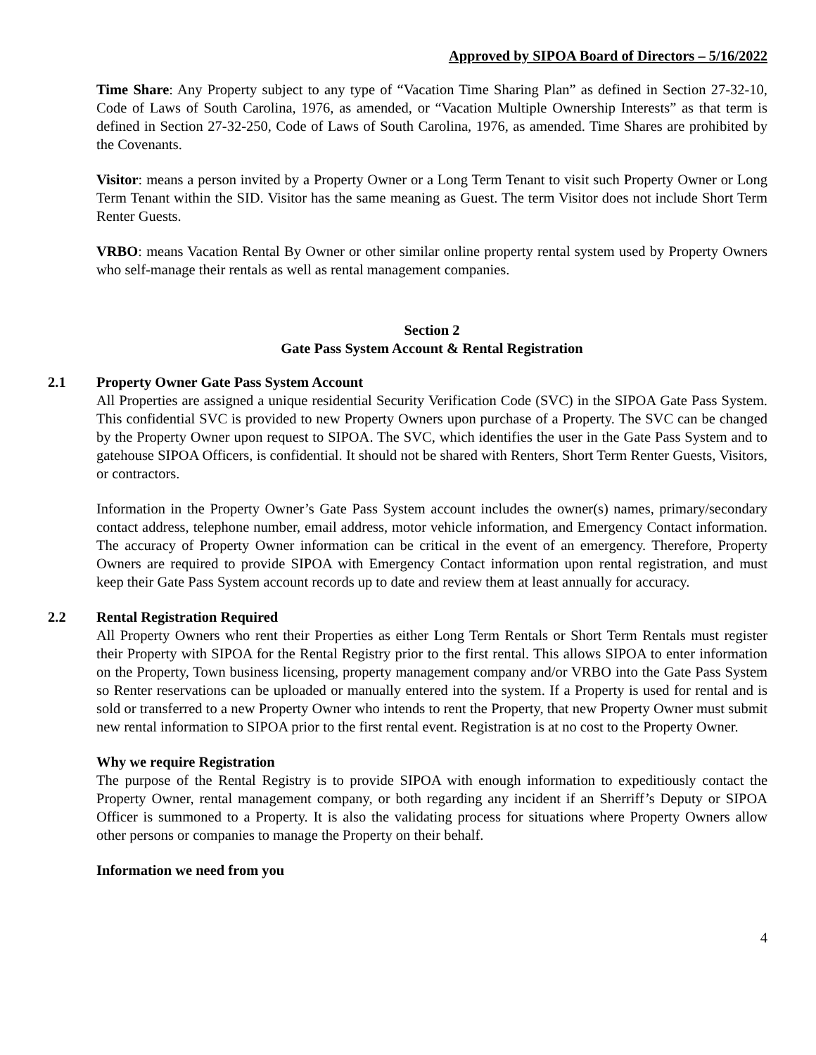Approved by SIPOA Board of Directors – 5/16/2022
Time Share: Any Property subject to any type of “Vacation Time Sharing Plan” as defined in Section 27-32-10, Code of Laws of South Carolina, 1976, as amended, or “Vacation Multiple Ownership Interests” as that term is defined in Section 27-32-250, Code of Laws of South Carolina, 1976, as amended. Time Shares are prohibited by the Covenants.
Visitor: means a person invited by a Property Owner or a Long Term Tenant to visit such Property Owner or Long Term Tenant within the SID. Visitor has the same meaning as Guest. The term Visitor does not include Short Term Renter Guests.
VRBO: means Vacation Rental By Owner or other similar online property rental system used by Property Owners who self-manage their rentals as well as rental management companies.
Section 2
Gate Pass System Account & Rental Registration
2.1 Property Owner Gate Pass System Account
All Properties are assigned a unique residential Security Verification Code (SVC) in the SIPOA Gate Pass System. This confidential SVC is provided to new Property Owners upon purchase of a Property. The SVC can be changed by the Property Owner upon request to SIPOA. The SVC, which identifies the user in the Gate Pass System and to gatehouse SIPOA Officers, is confidential. It should not be shared with Renters, Short Term Renter Guests, Visitors, or contractors.
Information in the Property Owner’s Gate Pass System account includes the owner(s) names, primary/secondary contact address, telephone number, email address, motor vehicle information, and Emergency Contact information. The accuracy of Property Owner information can be critical in the event of an emergency. Therefore, Property Owners are required to provide SIPOA with Emergency Contact information upon rental registration, and must keep their Gate Pass System account records up to date and review them at least annually for accuracy.
2.2 Rental Registration Required
All Property Owners who rent their Properties as either Long Term Rentals or Short Term Rentals must register their Property with SIPOA for the Rental Registry prior to the first rental. This allows SIPOA to enter information on the Property, Town business licensing, property management company and/or VRBO into the Gate Pass System so Renter reservations can be uploaded or manually entered into the system. If a Property is used for rental and is sold or transferred to a new Property Owner who intends to rent the Property, that new Property Owner must submit new rental information to SIPOA prior to the first rental event. Registration is at no cost to the Property Owner.
Why we require Registration
The purpose of the Rental Registry is to provide SIPOA with enough information to expeditiously contact the Property Owner, rental management company, or both regarding any incident if an Sherriff’s Deputy or SIPOA Officer is summoned to a Property. It is also the validating process for situations where Property Owners allow other persons or companies to manage the Property on their behalf.
Information we need from you
4